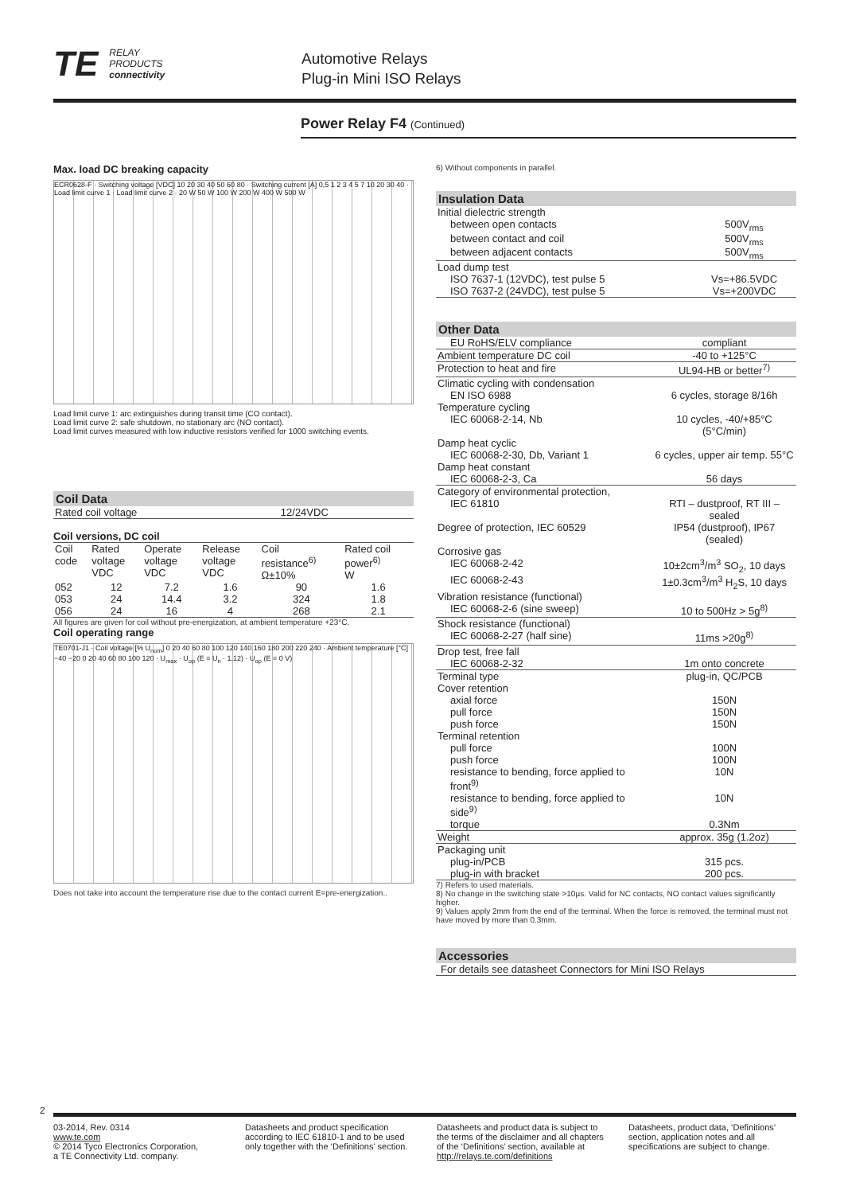TE RELAY
PRODUCTS
connectivity
Automotive Relays
Plug-in Mini ISO Relays
Power Relay F4 (Continued)
Max. load DC breaking capacity
ECR0628-F · Switching voltage [VDC] 10 20 30 40 50 60 80 · Switching current [A] 0,5 1 2 3 4 5 7 10 20 30 40 · Load limit curve 1 · Load limit curve 2 · 20 W 50 W 100 W 200 W 400 W 500 W
Load limit curve 1: arc extinguishes during transit time (CO contact).
Load limit curve 2: safe shutdown, no stationary arc (NO contact).
Load limit curves measured with low inductive resistors verified for 1000 switching events.
Coil Data
| Rated coil voltage | 12/24VDC |
Coil versions, DC coil
| Coil code | Rated voltage VDC | Operate voltage VDC | Release voltage VDC | Coil resistance<sup>6)</sup> Ω±10% | Rated coil power<sup>6)</sup> W |
| --- | --- | --- | --- | --- | --- |
| 052 | 12 | 7.2 | 1.6 | 90 | 1.6 |
| 053 | 24 | 14.4 | 3.2 | 324 | 1.8 |
| 056 | 24 | 16 | 4 | 268 | 2.1 |
All figures are given for coil without pre-energization, at ambient temperature +23°C.
Coil operating range
TE0701-J1 · Coil voltage [% U<sub>nom</sub>] 0 20 40 60 80 100 120 140 160 180 200 220 240 · Ambient temperature [°C] −40 −20 0 20 40 60 80 100 120 · U<sub>max</sub> · U<sub>op</sub> (E = U<sub>n</sub> · 1.12) · U<sub>op</sub> (E = 0 V)
Does not take into account the temperature rise due to the contact current E=pre-energization..
6) Without components in parallel.
Insulation Data
| Initial dielectric strength | |
| between open contacts | 500V<sub>rms</sub> |
| between contact and coil | 500V<sub>rms</sub> |
| between adjacent contacts | 500V<sub>rms</sub> |
| Load dump test | |
| ISO 7637-1 (12VDC), test pulse 5 | Vs=+86.5VDC |
| ISO 7637-2 (24VDC), test pulse 5 | Vs=+200VDC |
Other Data
| EU RoHS/ELV compliance | compliant |
| Ambient temperature DC coil | -40 to +125°C |
| Protection to heat and fire | UL94-HB or better<sup>7)</sup> |
| Climatic cycling with condensation | |
| EN ISO 6988 | 6 cycles, storage 8/16h |
| Temperature cycling | |
| IEC 60068-2-14, Nb | 10 cycles, -40/+85°C (5°C/min) |
| Damp heat cyclic | |
| IEC 60068-2-30, Db, Variant 1 | 6 cycles, upper air temp. 55°C |
| Damp heat constant | |
| IEC 60068-2-3, Ca | 56 days |
| Category of environmental protection, | |
| IEC 61810 | RTI – dustproof, RT III – sealed |
| Degree of protection, IEC 60529 | IP54 (dustproof), IP67 (sealed) |
| Corrosive gas | |
| IEC 60068-2-42 | 10±2cm<sup>3</sup>/m<sup>3</sup> SO<sub>2</sub>, 10 days |
| IEC 60068-2-43 | 1±0.3cm<sup>3</sup>/m<sup>3</sup> H<sub>2</sub>S, 10 days |
| Vibration resistance (functional) | |
| IEC 60068-2-6 (sine sweep) | 10 to 500Hz > 5g<sup>8)</sup> |
| Shock resistance (functional) | |
| IEC 60068-2-27 (half sine) | 11ms >20g<sup>8)</sup> |
| Drop test, free fall | |
| IEC 60068-2-32 | 1m onto concrete |
| Terminal type | plug-in, QC/PCB |
| Cover retention | |
| axial force | 150N |
| pull force | 150N |
| push force | 150N |
| Terminal retention | |
| pull force | 100N |
| push force | 100N |
| resistance to bending, force applied to front<sup>9)</sup> | 10N |
| resistance to bending, force applied to side<sup>9)</sup> | 10N |
| torque | 0.3Nm |
| Weight | approx. 35g (1.2oz) |
| Packaging unit | |
| plug-in/PCB | 315 pcs. |
| plug-in with bracket | 200 pcs. |
7) Refers to used materials.
8) No change in the switching state >10µs. Valid for NC contacts, NO contact values significantly higher.
9) Values apply 2mm from the end of the terminal. When the force is removed, the terminal must not have moved by more than 0.3mm.
Accessories
For details see datasheet Connectors for Mini ISO Relays
2
03-2014, Rev. 0314
www.te.com
© 2014 Tyco Electronics Corporation,
a TE Connectivity Ltd. company.
Datasheets and product specification according to IEC 61810-1 and to be used only together with the ‘Definitions’ section.
Datasheets and product data is subject to the terms of the disclaimer and all chapters of the ‘Definitions’ section, available at http://relays.te.com/definitions
Datasheets, product data, ‘Definitions’ section, application notes and all specifications are subject to change.